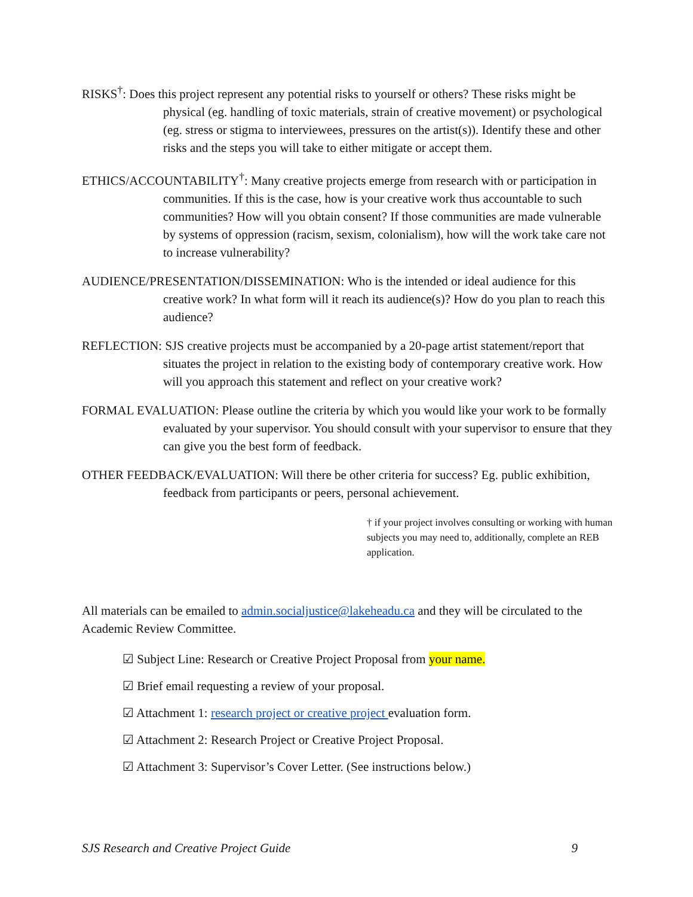RISKS<sup>†</sup>: Does this project represent any potential risks to yourself or others? These risks might be physical (eg. handling of toxic materials, strain of creative movement) or psychological (eg. stress or stigma to interviewees, pressures on the artist(s)). Identify these and other risks and the steps you will take to either mitigate or accept them.
ETHICS/ACCOUNTABILITY<sup>†</sup>: Many creative projects emerge from research with or participation in communities. If this is the case, how is your creative work thus accountable to such communities? How will you obtain consent? If those communities are made vulnerable by systems of oppression (racism, sexism, colonialism), how will the work take care not to increase vulnerability?
AUDIENCE/PRESENTATION/DISSEMINATION: Who is the intended or ideal audience for this creative work? In what form will it reach its audience(s)? How do you plan to reach this audience?
REFLECTION: SJS creative projects must be accompanied by a 20-page artist statement/report that situates the project in relation to the existing body of contemporary creative work. How will you approach this statement and reflect on your creative work?
FORMAL EVALUATION: Please outline the criteria by which you would like your work to be formally evaluated by your supervisor. You should consult with your supervisor to ensure that they can give you the best form of feedback.
OTHER FEEDBACK/EVALUATION: Will there be other criteria for success? Eg. public exhibition, feedback from participants or peers, personal achievement.
† if your project involves consulting or working with human subjects you may need to, additionally, complete an REB application.
All materials can be emailed to admin.socialjustice@lakeheadu.ca and they will be circulated to the Academic Review Committee.
☑ Subject Line: Research or Creative Project Proposal from your name.
☑ Brief email requesting a review of your proposal.
☑ Attachment 1: research project or creative project evaluation form.
☑ Attachment 2: Research Project or Creative Project Proposal.
☑ Attachment 3: Supervisor’s Cover Letter. (See instructions below.)
SJS Research and Creative Project Guide 9